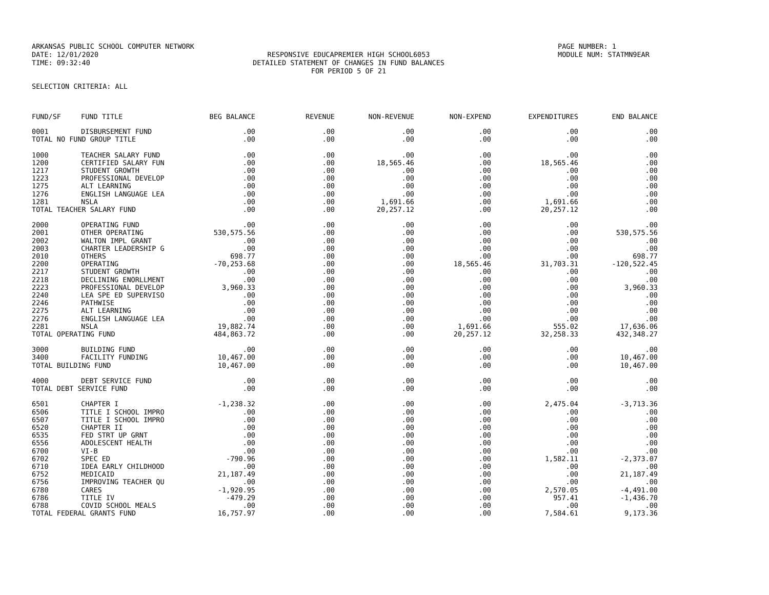ARKANSAS PUBLIC SCHOOL COMPUTER NETWORK
DATE: 12/01/2020
TIME: 09:32:40
RESPONSIVE EDUCAPREMIER HIGH SCHOOL6053
DETAILED STATEMENT OF CHANGES IN FUND BALANCES
FOR PERIOD 5 OF 21
PAGE NUMBER: 1
MODULE NUM: STATMN9EAR
SELECTION CRITERIA: ALL
| FUND/SF | FUND TITLE | BEG BALANCE | REVENUE | NON-REVENUE | NON-EXPEND | EXPENDITURES | END BALANCE |
| --- | --- | --- | --- | --- | --- | --- | --- |
| 0001 | DISBURSEMENT FUND | .00 | .00 | .00 | .00 | .00 | .00 |
| TOTAL NO FUND GROUP TITLE | | .00 | .00 | .00 | .00 | .00 | .00 |
| 1000 | TEACHER SALARY FUND | .00 | .00 | .00 | .00 | .00 | .00 |
| 1200 | CERTIFIED SALARY FUN | .00 | .00 | 18,565.46 | .00 | 18,565.46 | .00 |
| 1217 | STUDENT GROWTH | .00 | .00 | .00 | .00 | .00 | .00 |
| 1223 | PROFESSIONAL DEVELOP | .00 | .00 | .00 | .00 | .00 | .00 |
| 1275 | ALT LEARNING | .00 | .00 | .00 | .00 | .00 | .00 |
| 1276 | ENGLISH LANGUAGE LEA | .00 | .00 | .00 | .00 | .00 | .00 |
| 1281 | NSLA | .00 | .00 | 1,691.66 | .00 | 1,691.66 | .00 |
| TOTAL TEACHER SALARY FUND | | .00 | .00 | 20,257.12 | .00 | 20,257.12 | .00 |
| 2000 | OPERATING FUND | .00 | .00 | .00 | .00 | .00 | .00 |
| 2001 | OTHER OPERATING | 530,575.56 | .00 | .00 | .00 | .00 | 530,575.56 |
| 2002 | WALTON IMPL GRANT | .00 | .00 | .00 | .00 | .00 | .00 |
| 2003 | CHARTER LEADERSHIP G | .00 | .00 | .00 | .00 | .00 | .00 |
| 2010 | OTHERS | 698.77 | .00 | .00 | .00 | .00 | 698.77 |
| 2200 | OPERATING | -70,253.68 | .00 | .00 | 18,565.46 | 31,703.31 | -120,522.45 |
| 2217 | STUDENT GROWTH | .00 | .00 | .00 | .00 | .00 | .00 |
| 2218 | DECLINING ENORLLMENT | .00 | .00 | .00 | .00 | .00 | .00 |
| 2223 | PROFESSIONAL DEVELOP | 3,960.33 | .00 | .00 | .00 | .00 | 3,960.33 |
| 2240 | LEA SPE ED SUPERVISO | .00 | .00 | .00 | .00 | .00 | .00 |
| 2246 | PATHWISE | .00 | .00 | .00 | .00 | .00 | .00 |
| 2275 | ALT LEARNING | .00 | .00 | .00 | .00 | .00 | .00 |
| 2276 | ENGLISH LANGUAGE LEA | .00 | .00 | .00 | .00 | .00 | .00 |
| 2281 | NSLA | 19,882.74 | .00 | .00 | 1,691.66 | 555.02 | 17,636.06 |
| TOTAL OPERATING FUND | | 484,863.72 | .00 | .00 | 20,257.12 | 32,258.33 | 432,348.27 |
| 3000 | BUILDING FUND | .00 | .00 | .00 | .00 | .00 | .00 |
| 3400 | FACILITY FUNDING | 10,467.00 | .00 | .00 | .00 | .00 | 10,467.00 |
| TOTAL BUILDING FUND | | 10,467.00 | .00 | .00 | .00 | .00 | 10,467.00 |
| 4000 | DEBT SERVICE FUND | .00 | .00 | .00 | .00 | .00 | .00 |
| TOTAL DEBT SERVICE FUND | | .00 | .00 | .00 | .00 | .00 | .00 |
| 6501 | CHAPTER I | -1,238.32 | .00 | .00 | .00 | 2,475.04 | -3,713.36 |
| 6506 | TITLE I SCHOOL IMPRO | .00 | .00 | .00 | .00 | .00 | .00 |
| 6507 | TITLE I SCHOOL IMPRO | .00 | .00 | .00 | .00 | .00 | .00 |
| 6520 | CHAPTER II | .00 | .00 | .00 | .00 | .00 | .00 |
| 6535 | FED STRT UP GRNT | .00 | .00 | .00 | .00 | .00 | .00 |
| 6556 | ADOLESCENT HEALTH | .00 | .00 | .00 | .00 | .00 | .00 |
| 6700 | VI-B | .00 | .00 | .00 | .00 | .00 | .00 |
| 6702 | SPEC ED | -790.96 | .00 | .00 | .00 | 1,582.11 | -2,373.07 |
| 6710 | IDEA EARLY CHILDHOOD | .00 | .00 | .00 | .00 | .00 | .00 |
| 6752 | MEDICAID | 21,187.49 | .00 | .00 | .00 | .00 | 21,187.49 |
| 6756 | IMPROVING TEACHER QU | .00 | .00 | .00 | .00 | .00 | .00 |
| 6780 | CARES | -1,920.95 | .00 | .00 | .00 | 2,570.05 | -4,491.00 |
| 6786 | TITLE IV | -479.29 | .00 | .00 | .00 | 957.41 | -1,436.70 |
| 6788 | COVID SCHOOL MEALS | .00 | .00 | .00 | .00 | .00 | .00 |
| TOTAL FEDERAL GRANTS FUND | | 16,757.97 | .00 | .00 | .00 | 7,584.61 | 9,173.36 |